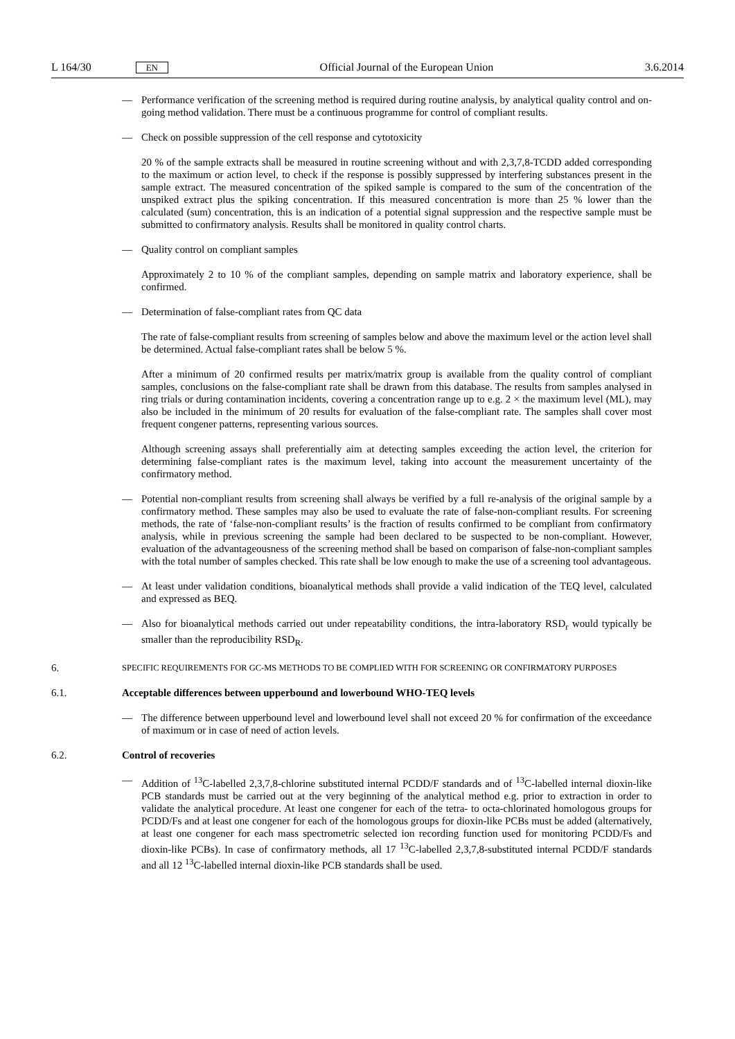L 164/30 EN Official Journal of the European Union 3.6.2014
— Performance verification of the screening method is required during routine analysis, by analytical quality control and on-going method validation. There must be a continuous programme for control of compliant results.
— Check on possible suppression of the cell response and cytotoxicity
20 % of the sample extracts shall be measured in routine screening without and with 2,3,7,8-TCDD added corresponding to the maximum or action level, to check if the response is possibly suppressed by interfering substances present in the sample extract. The measured concentration of the spiked sample is compared to the sum of the concentration of the unspiked extract plus the spiking concentration. If this measured concentration is more than 25 % lower than the calculated (sum) concentration, this is an indication of a potential signal suppression and the respective sample must be submitted to confirmatory analysis. Results shall be monitored in quality control charts.
— Quality control on compliant samples
Approximately 2 to 10 % of the compliant samples, depending on sample matrix and laboratory experience, shall be confirmed.
— Determination of false-compliant rates from QC data
The rate of false-compliant results from screening of samples below and above the maximum level or the action level shall be determined. Actual false-compliant rates shall be below 5 %.
After a minimum of 20 confirmed results per matrix/matrix group is available from the quality control of compliant samples, conclusions on the false-compliant rate shall be drawn from this database. The results from samples analysed in ring trials or during contamination incidents, covering a concentration range up to e.g. 2 × the maximum level (ML), may also be included in the minimum of 20 results for evaluation of the false-compliant rate. The samples shall cover most frequent congener patterns, representing various sources.
Although screening assays shall preferentially aim at detecting samples exceeding the action level, the criterion for determining false-compliant rates is the maximum level, taking into account the measurement uncertainty of the confirmatory method.
— Potential non-compliant results from screening shall always be verified by a full re-analysis of the original sample by a confirmatory method. These samples may also be used to evaluate the rate of false-non-compliant results. For screening methods, the rate of ‘false-non-compliant results’ is the fraction of results confirmed to be compliant from confirmatory analysis, while in previous screening the sample had been declared to be suspected to be non-compliant. However, evaluation of the advantageousness of the screening method shall be based on comparison of false-non-compliant samples with the total number of samples checked. This rate shall be low enough to make the use of a screening tool advantageous.
— At least under validation conditions, bioanalytical methods shall provide a valid indication of the TEQ level, calculated and expressed as BEQ.
— Also for bioanalytical methods carried out under repeatability conditions, the intra-laboratory RSD<sub>r</sub> would typically be smaller than the reproducibility RSD<sub>R</sub>.
6. SPECIFIC REQUIREMENTS FOR GC-MS METHODS TO BE COMPLIED WITH FOR SCREENING OR CONFIRMATORY PURPOSES
6.1. Acceptable differences between upperbound and lowerbound WHO-TEQ levels
— The difference between upperbound level and lowerbound level shall not exceed 20 % for confirmation of the exceedance of maximum or in case of need of action levels.
6.2. Control of recoveries
— Addition of <sup>13</sup>C-labelled 2,3,7,8-chlorine substituted internal PCDD/F standards and of <sup>13</sup>C-labelled internal dioxin-like PCB standards must be carried out at the very beginning of the analytical method e.g. prior to extraction in order to validate the analytical procedure. At least one congener for each of the tetra- to octa-chlorinated homologous groups for PCDD/Fs and at least one congener for each of the homologous groups for dioxin-like PCBs must be added (alternatively, at least one congener for each mass spectrometric selected ion recording function used for monitoring PCDD/Fs and dioxin-like PCBs). In case of confirmatory methods, all 17 <sup>13</sup>C-labelled 2,3,7,8-substituted internal PCDD/F standards and all 12 <sup>13</sup>C-labelled internal dioxin-like PCB standards shall be used.